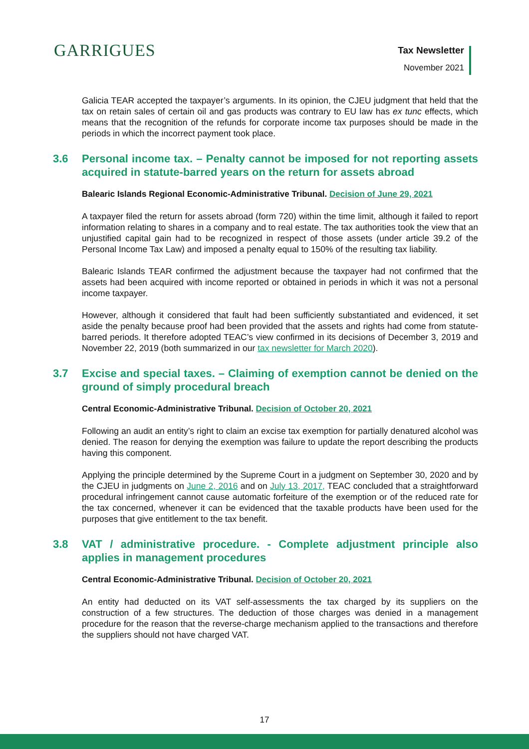GARRIGUES Tax Newsletter
November 2021
Galicia TEAR accepted the taxpayer’s arguments. In its opinion, the CJEU judgment that held that the tax on retain sales of certain oil and gas products was contrary to EU law has ex tunc effects, which means that the recognition of the refunds for corporate income tax purposes should be made in the periods in which the incorrect payment took place.
3.6 Personal income tax. – Penalty cannot be imposed for not reporting assets acquired in statute-barred years on the return for assets abroad
Balearic Islands Regional Economic-Administrative Tribunal. Decision of June 29, 2021
A taxpayer filed the return for assets abroad (form 720) within the time limit, although it failed to report information relating to shares in a company and to real estate. The tax authorities took the view that an unjustified capital gain had to be recognized in respect of those assets (under article 39.2 of the Personal Income Tax Law) and imposed a penalty equal to 150% of the resulting tax liability.
Balearic Islands TEAR confirmed the adjustment because the taxpayer had not confirmed that the assets had been acquired with income reported or obtained in periods in which it was not a personal income taxpayer.
However, although it considered that fault had been sufficiently substantiated and evidenced, it set aside the penalty because proof had been provided that the assets and rights had come from statute-barred periods. It therefore adopted TEAC’s view confirmed in its decisions of December 3, 2019 and November 22, 2019 (both summarized in our tax newsletter for March 2020).
3.7 Excise and special taxes. – Claiming of exemption cannot be denied on the ground of simply procedural breach
Central Economic-Administrative Tribunal. Decision of October 20, 2021
Following an audit an entity’s right to claim an excise tax exemption for partially denatured alcohol was denied. The reason for denying the exemption was failure to update the report describing the products having this component.
Applying the principle determined by the Supreme Court in a judgment on September 30, 2020 and by the CJEU in judgments on June 2, 2016 and on July 13, 2017, TEAC concluded that a straightforward procedural infringement cannot cause automatic forfeiture of the exemption or of the reduced rate for the tax concerned, whenever it can be evidenced that the taxable products have been used for the purposes that give entitlement to the tax benefit.
3.8 VAT / administrative procedure. - Complete adjustment principle also applies in management procedures
Central Economic-Administrative Tribunal. Decision of October 20, 2021
An entity had deducted on its VAT self-assessments the tax charged by its suppliers on the construction of a few structures. The deduction of those charges was denied in a management procedure for the reason that the reverse-charge mechanism applied to the transactions and therefore the suppliers should not have charged VAT.
17